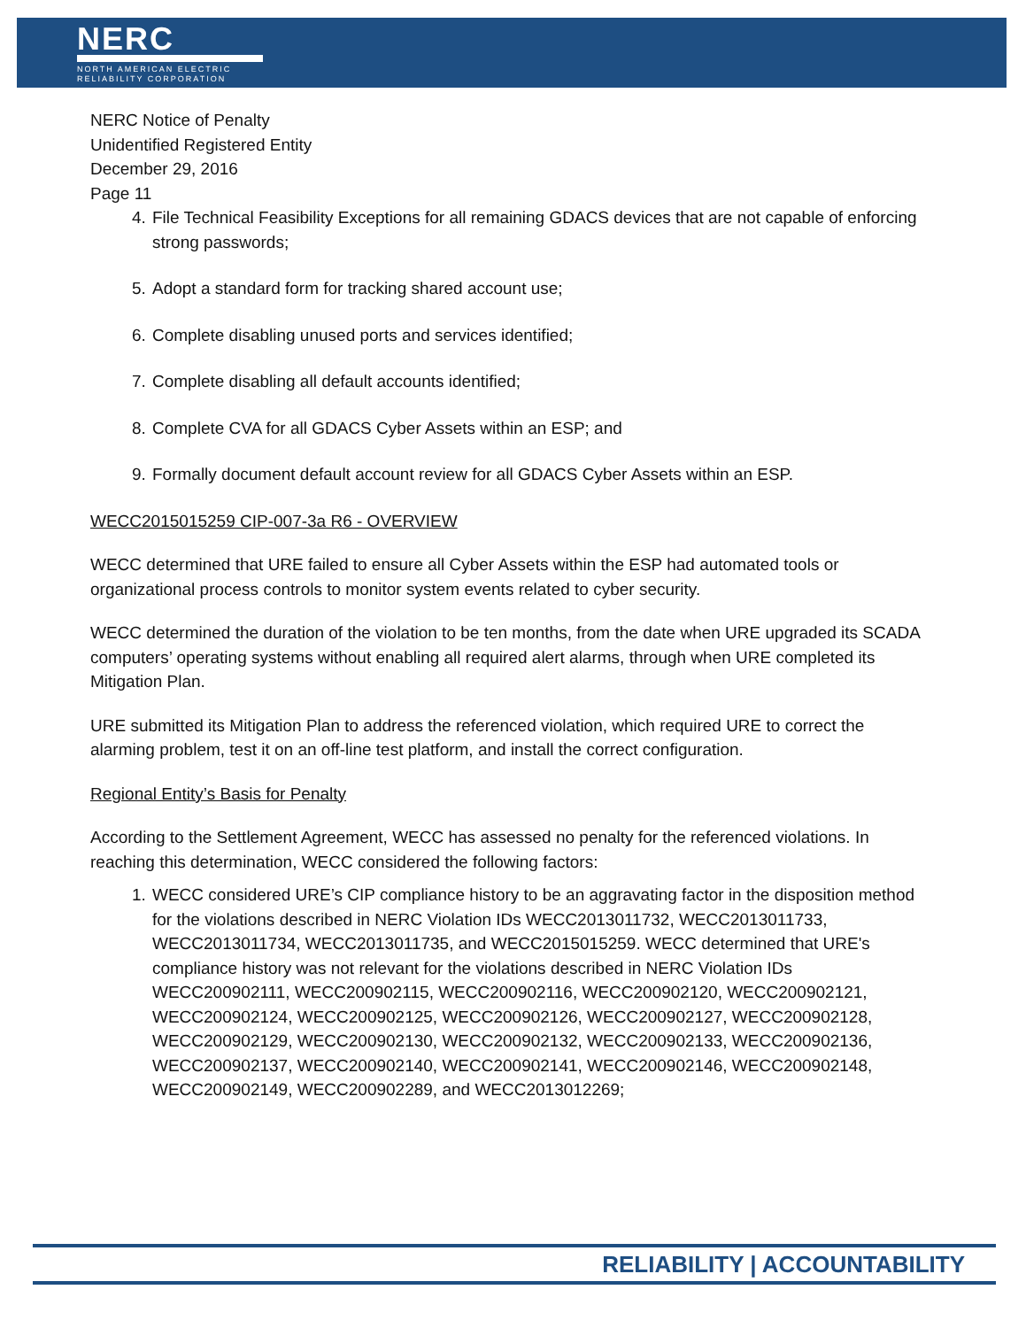NERC
NORTH AMERICAN ELECTRIC
RELIABILITY CORPORATION
NERC Notice of Penalty
Unidentified Registered Entity
December 29, 2016
Page 11
4. File Technical Feasibility Exceptions for all remaining GDACS devices that are not capable of enforcing strong passwords;
5. Adopt a standard form for tracking shared account use;
6. Complete disabling unused ports and services identified;
7. Complete disabling all default accounts identified;
8. Complete CVA for all GDACS Cyber Assets within an ESP; and
9. Formally document default account review for all GDACS Cyber Assets within an ESP.
WECC2015015259 CIP-007-3a R6 - OVERVIEW
WECC determined that URE failed to ensure all Cyber Assets within the ESP had automated tools or organizational process controls to monitor system events related to cyber security.
WECC determined the duration of the violation to be ten months, from the date when URE upgraded its SCADA computers’ operating systems without enabling all required alert alarms, through when URE completed its Mitigation Plan.
URE submitted its Mitigation Plan to address the referenced violation, which required URE to correct the alarming problem, test it on an off-line test platform, and install the correct configuration.
Regional Entity’s Basis for Penalty
According to the Settlement Agreement, WECC has assessed no penalty for the referenced violations. In reaching this determination, WECC considered the following factors:
1. WECC considered URE’s CIP compliance history to be an aggravating factor in the disposition method for the violations described in NERC Violation IDs WECC2013011732, WECC2013011733, WECC2013011734, WECC2013011735, and WECC2015015259. WECC determined that URE's compliance history was not relevant for the violations described in NERC Violation IDs WECC200902111, WECC200902115, WECC200902116, WECC200902120, WECC200902121, WECC200902124, WECC200902125, WECC200902126, WECC200902127, WECC200902128, WECC200902129, WECC200902130, WECC200902132, WECC200902133, WECC200902136, WECC200902137, WECC200902140, WECC200902141, WECC200902146, WECC200902148, WECC200902149, WECC200902289, and WECC2013012269;
RELIABILITY | ACCOUNTABILITY